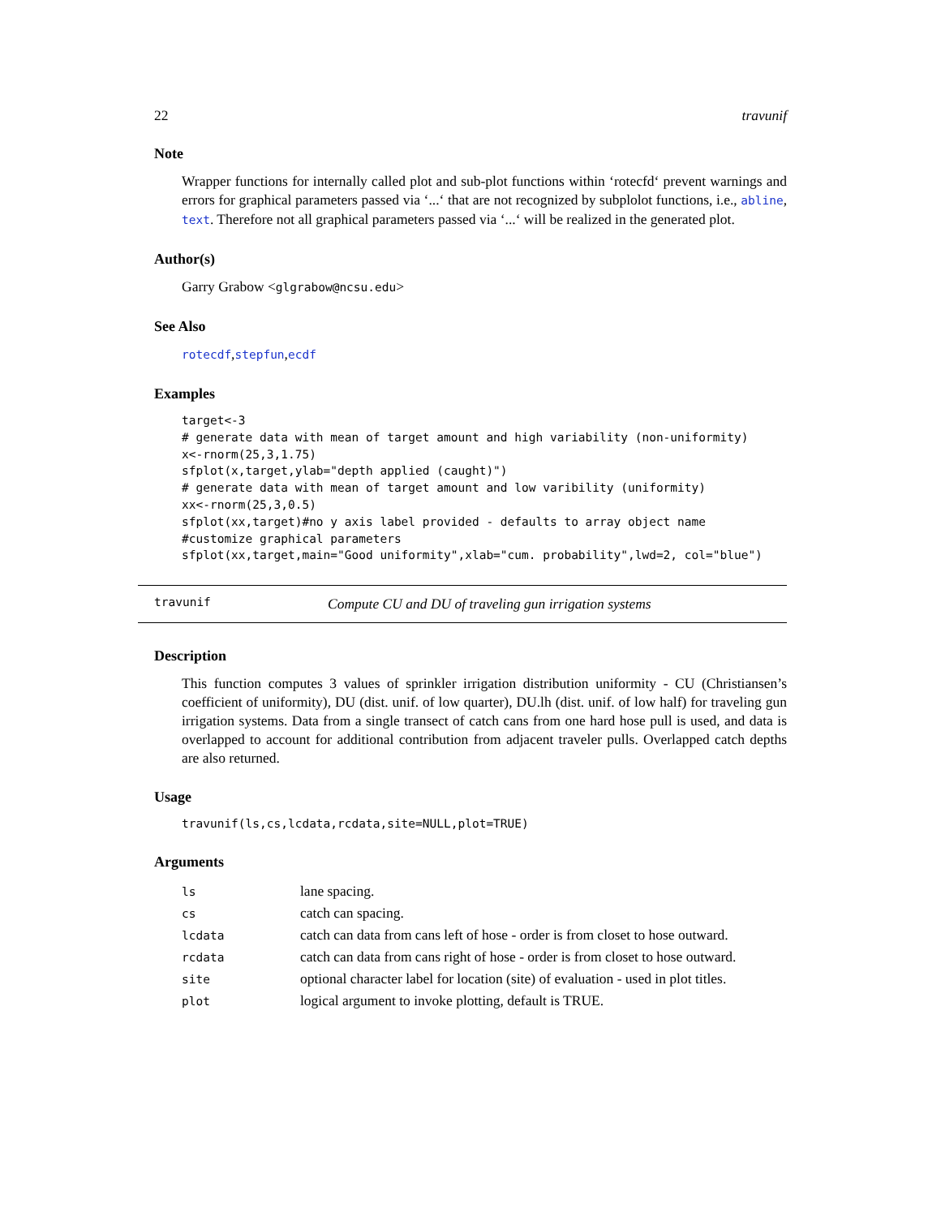22 travunif
Note
Wrapper functions for internally called plot and sub-plot functions within ‘rotecfd‘ prevent warnings and errors for graphical parameters passed via ‘...‘ that are not recognized by subplolot functions, i.e., abline, text. Therefore not all graphical parameters passed via ‘...‘ will be realized in the generated plot.
Author(s)
Garry Grabow <glgrabow@ncsu.edu>
See Also
rotecdf,stepfun,ecdf
Examples
target<-3
# generate data with mean of target amount and high variability (non-uniformity)
x<-rnorm(25,3,1.75)
sfplot(x,target,ylab="depth applied (caught)")
# generate data with mean of target amount and low varibility (uniformity)
xx<-rnorm(25,3,0.5)
sfplot(xx,target)#no y axis label provided - defaults to array object name
#customize graphical parameters
sfplot(xx,target,main="Good uniformity",xlab="cum. probability",lwd=2, col="blue")
travunif Compute CU and DU of traveling gun irrigation systems
Description
This function computes 3 values of sprinkler irrigation distribution uniformity - CU (Christiansen’s coefficient of uniformity), DU (dist. unif. of low quarter), DU.lh (dist. unif. of low half) for traveling gun irrigation systems. Data from a single transect of catch cans from one hard hose pull is used, and data is overlapped to account for additional contribution from adjacent traveler pulls. Overlapped catch depths are also returned.
Usage
travunif(ls,cs,lcdata,rcdata,site=NULL,plot=TRUE)
Arguments
| ls | lane spacing. |
| cs | catch can spacing. |
| lcdata | catch can data from cans left of hose - order is from closet to hose outward. |
| rcdata | catch can data from cans right of hose - order is from closet to hose outward. |
| site | optional character label for location (site) of evaluation - used in plot titles. |
| plot | logical argument to invoke plotting, default is TRUE. |